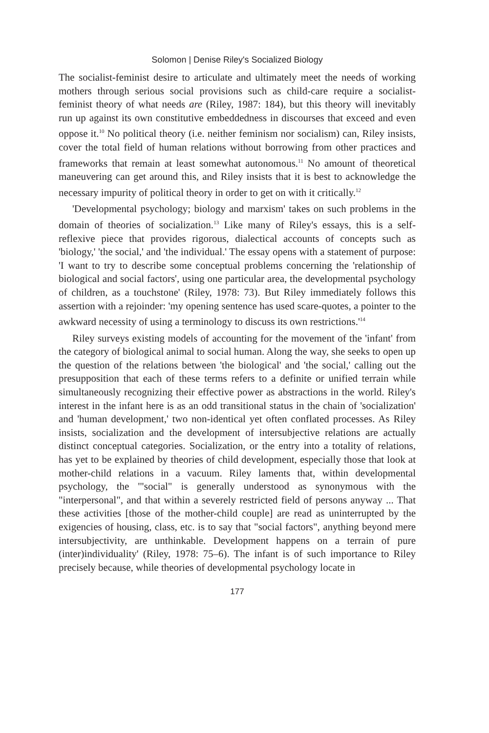Solomon | Denise Riley's Socialized Biology
The socialist-feminist desire to articulate and ultimately meet the needs of working mothers through serious social provisions such as child-care require a socialist-feminist theory of what needs are (Riley, 1987: 184), but this theory will inevitably run up against its own constitutive embeddedness in discourses that exceed and even oppose it.<sup>10</sup> No political theory (i.e. neither feminism nor socialism) can, Riley insists, cover the total field of human relations without borrowing from other practices and frameworks that remain at least somewhat autonomous.<sup>11</sup> No amount of theoretical maneuvering can get around this, and Riley insists that it is best to acknowledge the necessary impurity of political theory in order to get on with it critically.<sup>12</sup>
'Developmental psychology; biology and marxism' takes on such problems in the domain of theories of socialization.<sup>13</sup> Like many of Riley's essays, this is a self-reflexive piece that provides rigorous, dialectical accounts of concepts such as 'biology,' 'the social,' and 'the individual.' The essay opens with a statement of purpose: 'I want to try to describe some conceptual problems concerning the 'relationship of biological and social factors', using one particular area, the developmental psychology of children, as a touchstone' (Riley, 1978: 73). But Riley immediately follows this assertion with a rejoinder: 'my opening sentence has used scare-quotes, a pointer to the awkward necessity of using a terminology to discuss its own restrictions.'<sup>14</sup>
Riley surveys existing models of accounting for the movement of the 'infant' from the category of biological animal to social human. Along the way, she seeks to open up the question of the relations between 'the biological' and 'the social,' calling out the presupposition that each of these terms refers to a definite or unified terrain while simultaneously recognizing their effective power as abstractions in the world. Riley's interest in the infant here is as an odd transitional status in the chain of 'socialization' and 'human development,' two non-identical yet often conflated processes. As Riley insists, socialization and the development of intersubjective relations are actually distinct conceptual categories. Socialization, or the entry into a totality of relations, has yet to be explained by theories of child development, especially those that look at mother-child relations in a vacuum. Riley laments that, within developmental psychology, the '"social" is generally understood as synonymous with the "interpersonal", and that within a severely restricted field of persons anyway ... That these activities [those of the mother-child couple] are read as uninterrupted by the exigencies of housing, class, etc. is to say that "social factors", anything beyond mere intersubjectivity, are unthinkable. Development happens on a terrain of pure (inter)individuality' (Riley, 1978: 75–6). The infant is of such importance to Riley precisely because, while theories of developmental psychology locate in
177